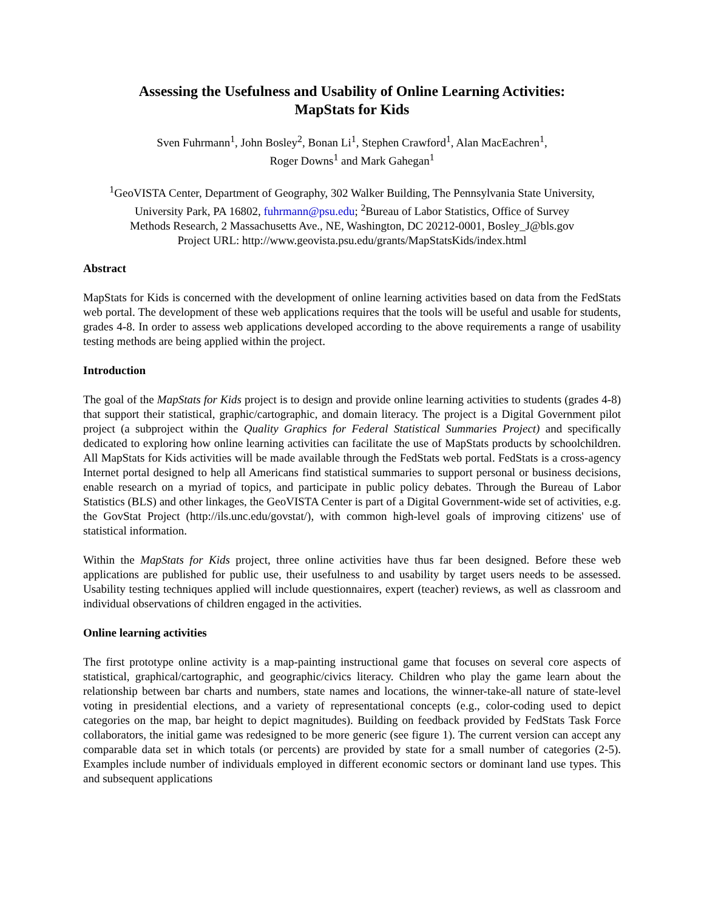Assessing the Usefulness and Usability of Online Learning Activities:
MapStats for Kids
Sven Fuhrmann<sup>1</sup>, John Bosley<sup>2</sup>, Bonan Li<sup>1</sup>, Stephen Crawford<sup>1</sup>, Alan MacEachren<sup>1</sup>,
Roger Downs<sup>1</sup> and Mark Gahegan<sup>1</sup>
<sup>1</sup> GeoVISTA Center, Department of Geography, 302 Walker Building, The Pennsylvania State University,
University Park, PA 16802, fuhrmann@psu.edu; <sup>2</sup>Bureau of Labor Statistics, Office of Survey
Methods Research, 2 Massachusetts Ave., NE, Washington, DC 20212-0001, Bosley_J@bls.gov
Project URL: http://www.geovista.psu.edu/grants/MapStatsKids/index.html
Abstract
MapStats for Kids is concerned with the development of online learning activities based on data from the FedStats web portal. The development of these web applications requires that the tools will be useful and usable for students, grades 4-8. In order to assess web applications developed according to the above requirements a range of usability testing methods are being applied within the project.
Introduction
The goal of the MapStats for Kids project is to design and provide online learning activities to students (grades 4-8) that support their statistical, graphic/cartographic, and domain literacy. The project is a Digital Government pilot project (a subproject within the Quality Graphics for Federal Statistical Summaries Project) and specifically dedicated to exploring how online learning activities can facilitate the use of MapStats products by schoolchildren. All MapStats for Kids activities will be made available through the FedStats web portal. FedStats is a cross-agency Internet portal designed to help all Americans find statistical summaries to support personal or business decisions, enable research on a myriad of topics, and participate in public policy debates. Through the Bureau of Labor Statistics (BLS) and other linkages, the GeoVISTA Center is part of a Digital Government-wide set of activities, e.g. the GovStat Project (http://ils.unc.edu/govstat/), with common high-level goals of improving citizens' use of statistical information.
Within the MapStats for Kids project, three online activities have thus far been designed. Before these web applications are published for public use, their usefulness to and usability by target users needs to be assessed. Usability testing techniques applied will include questionnaires, expert (teacher) reviews, as well as classroom and individual observations of children engaged in the activities.
Online learning activities
The first prototype online activity is a map-painting instructional game that focuses on several core aspects of statistical, graphical/cartographic, and geographic/civics literacy. Children who play the game learn about the relationship between bar charts and numbers, state names and locations, the winner-take-all nature of state-level voting in presidential elections, and a variety of representational concepts (e.g., color-coding used to depict categories on the map, bar height to depict magnitudes). Building on feedback provided by FedStats Task Force collaborators, the initial game was redesigned to be more generic (see figure 1). The current version can accept any comparable data set in which totals (or percents) are provided by state for a small number of categories (2-5). Examples include number of individuals employed in different economic sectors or dominant land use types. This and subsequent applications